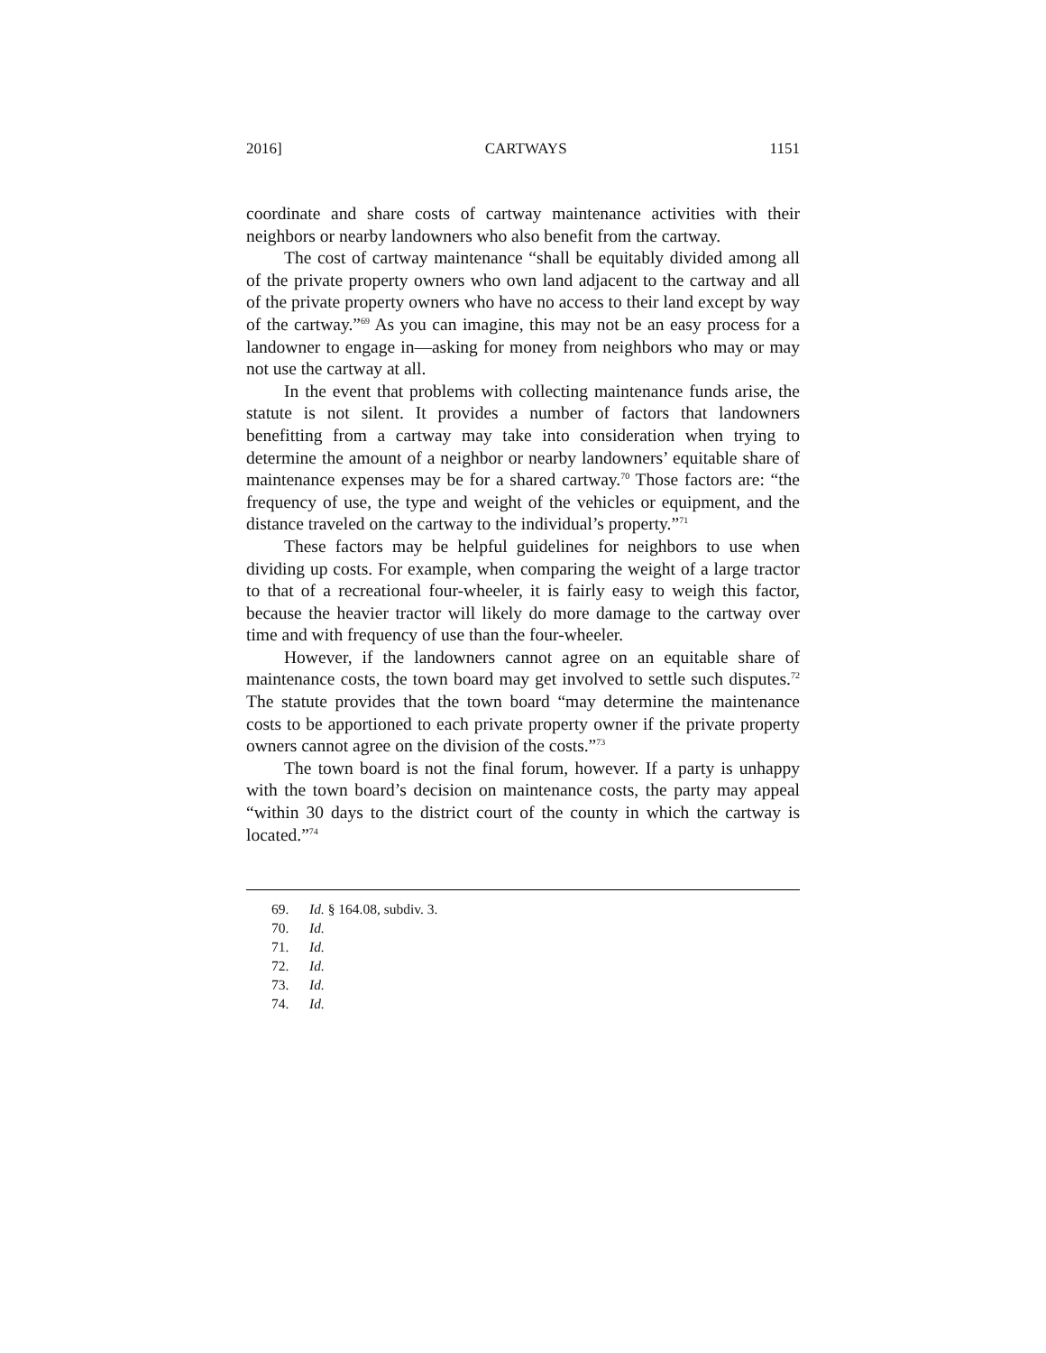2016] CARTWAYS 1151
coordinate and share costs of cartway maintenance activities with their neighbors or nearby landowners who also benefit from the cartway.
The cost of cartway maintenance “shall be equitably divided among all of the private property owners who own land adjacent to the cartway and all of the private property owners who have no access to their land except by way of the cartway.”<sup>69</sup> As you can imagine, this may not be an easy process for a landowner to engage in—asking for money from neighbors who may or may not use the cartway at all.
In the event that problems with collecting maintenance funds arise, the statute is not silent. It provides a number of factors that landowners benefitting from a cartway may take into consideration when trying to determine the amount of a neighbor or nearby landowners’ equitable share of maintenance expenses may be for a shared cartway.<sup>70</sup> Those factors are: “the frequency of use, the type and weight of the vehicles or equipment, and the distance traveled on the cartway to the individual’s property.”<sup>71</sup>
These factors may be helpful guidelines for neighbors to use when dividing up costs. For example, when comparing the weight of a large tractor to that of a recreational four-wheeler, it is fairly easy to weigh this factor, because the heavier tractor will likely do more damage to the cartway over time and with frequency of use than the four-wheeler.
However, if the landowners cannot agree on an equitable share of maintenance costs, the town board may get involved to settle such disputes.<sup>72</sup> The statute provides that the town board “may determine the maintenance costs to be apportioned to each private property owner if the private property owners cannot agree on the division of the costs.”<sup>73</sup>
The town board is not the final forum, however. If a party is unhappy with the town board’s decision on maintenance costs, the party may appeal “within 30 days to the district court of the county in which the cartway is located.”<sup>74</sup>
69. Id. § 164.08, subdiv. 3.
70. Id.
71. Id.
72. Id.
73. Id.
74. Id.